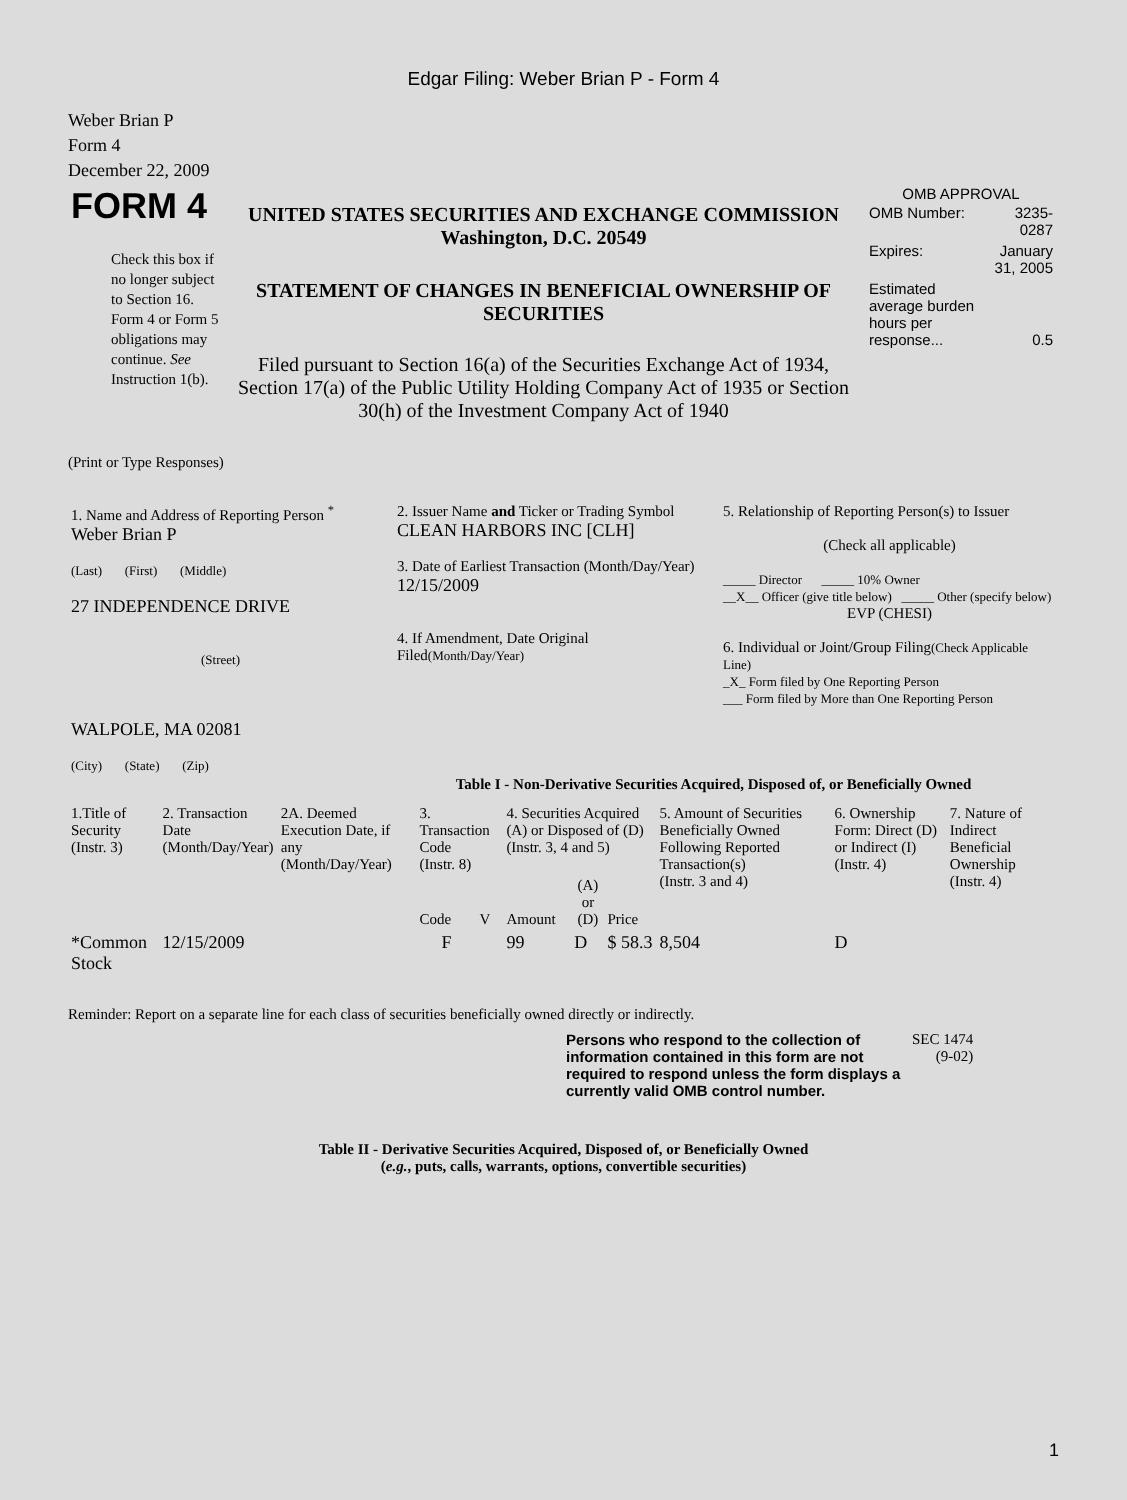Edgar Filing: Weber Brian P - Form 4
Weber Brian P
Form 4
December 22, 2009
| FORM 4 Check this box if no longer subject to Section 16. Form 4 or Form 5 obligations may continue. See Instruction 1(b). | UNITED STATES SECURITIES AND EXCHANGE COMMISSION Washington, D.C. 20549 STATEMENT OF CHANGES IN BENEFICIAL OWNERSHIP OF SECURITIES Filed pursuant to Section 16(a) of the Securities Exchange Act of 1934, Section 17(a) of the Public Utility Holding Company Act of 1935 or Section 30(h) of the Investment Company Act of 1940 | OMB APPROVAL / OMB Number: / 3235-0287 / / Expires: / January 31, 2005 / / Estimated average burden hours per response... / 0.5 / |
(Print or Type Responses)
| 1. Name and Address of Reporting Person <sup>*</sup> Weber Brian P (Last) (First) (Middle) 27 INDEPENDENCE DRIVE (Street) WALPOLE, MA 02081 (City) (State) (Zip) | 2. Issuer Name and Ticker or Trading Symbol CLEAN HARBORS INC [CLH] 3. Date of Earliest Transaction (Month/Day/Year) 12/15/2009 4. If Amendment, Date Original Filed (Month/Day/Year) | 5. Relationship of Reporting Person(s) to Issuer (Check all applicable) _____ Director _____ 10% Owner __X__ Officer (give title below) _____ Other (specify below) EVP (CHESI) 6. Individual or Joint/Group Filing (Check Applicable Line) _X_ Form filed by One Reporting Person ___ Form filed by More than One Reporting Person |
Table I - Non-Derivative Securities Acquired, Disposed of, or Beneficially Owned
| 1.Title of Security (Instr. 3) | 2. Transaction Date (Month/Day/Year) | 2A. Deemed Execution Date, if any (Month/Day/Year) | 3. Transaction Code (Instr. 8) | | 4. Securities Acquired (A) or Disposed of (D) (Instr. 3, 4 and 5) | | | 5. Amount of Securities Beneficially Owned Following Reported Transaction(s) (Instr. 3 and 4) | 6. Ownership Form: Direct (D) or Indirect (I) (Instr. 4) | 7. Nature of Indirect Beneficial Ownership (Instr. 4) |
| --- | --- | --- | --- | --- | --- | --- | --- | --- | --- | --- |
| | | | Code | V | Amount | (A) or (D) | Price | | | |
| *Common Stock | 12/15/2009 | | F | | 99 | D | $ 58.3 | 8,504 | D | |
Reminder: Report on a separate line for each class of securities beneficially owned directly or indirectly.
| Persons who respond to the collection of information contained in this form are not required to respond unless the form displays a currently valid OMB control number. | SEC 1474 (9-02) |
Table II - Derivative Securities Acquired, Disposed of, or Beneficially Owned
(e.g., puts, calls, warrants, options, convertible securities)
1